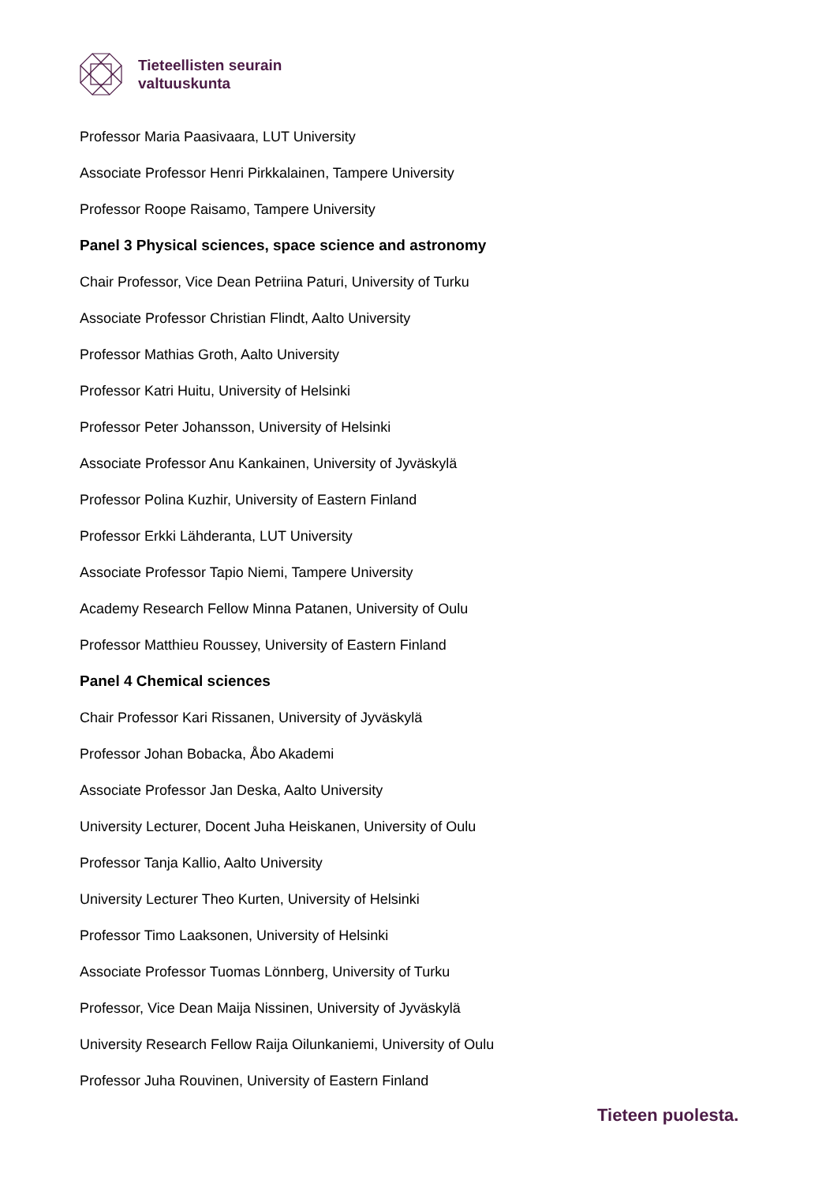Tieteellisten seurain
valtuuskunta
Professor Maria Paasivaara, LUT University
Associate Professor Henri Pirkkalainen, Tampere University
Professor Roope Raisamo, Tampere University
Panel 3 Physical sciences, space science and astronomy
Chair Professor, Vice Dean Petriina Paturi, University of Turku
Associate Professor Christian Flindt, Aalto University
Professor Mathias Groth, Aalto University
Professor Katri Huitu, University of Helsinki
Professor Peter Johansson, University of Helsinki
Associate Professor Anu Kankainen, University of Jyväskylä
Professor Polina Kuzhir, University of Eastern Finland
Professor Erkki Lähderanta, LUT University
Associate Professor Tapio Niemi, Tampere University
Academy Research Fellow Minna Patanen, University of Oulu
Professor Matthieu Roussey, University of Eastern Finland
Panel 4 Chemical sciences
Chair Professor Kari Rissanen, University of Jyväskylä
Professor Johan Bobacka, Åbo Akademi
Associate Professor Jan Deska, Aalto University
University Lecturer, Docent Juha Heiskanen, University of Oulu
Professor Tanja Kallio, Aalto University
University Lecturer Theo Kurten, University of Helsinki
Professor Timo Laaksonen, University of Helsinki
Associate Professor Tuomas Lönnberg, University of Turku
Professor, Vice Dean Maija Nissinen, University of Jyväskylä
University Research Fellow Raija Oilunkaniemi, University of Oulu
Professor Juha Rouvinen, University of Eastern Finland
Tieteen puolesta.